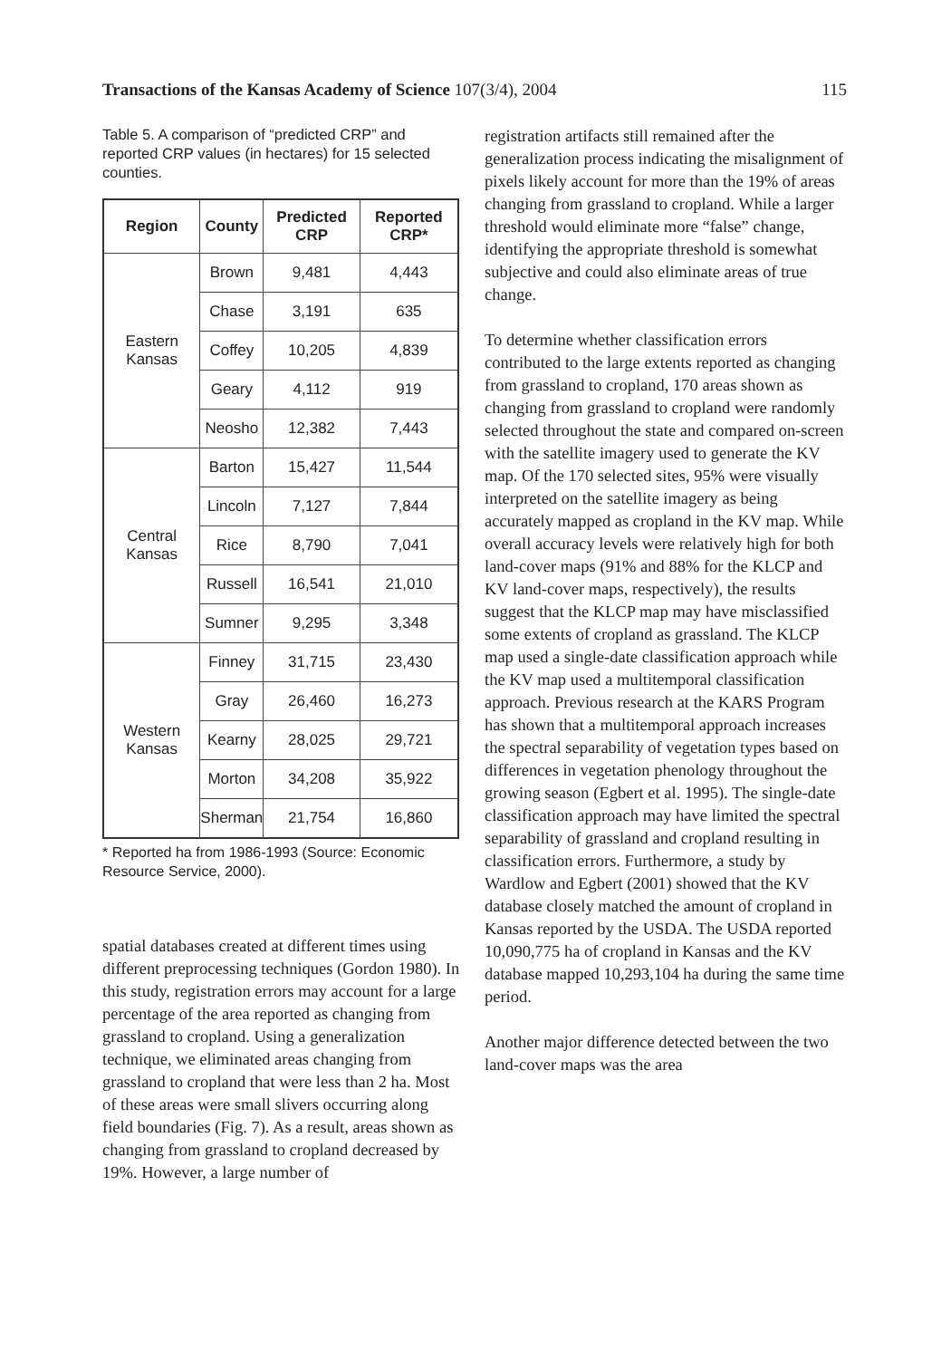Transactions of the Kansas Academy of Science 107(3/4), 2004 115
Table 5. A comparison of “predicted CRP” and reported CRP values (in hectares) for 15 selected counties.
| Region | County | Predicted CRP | Reported CRP* |
| --- | --- | --- | --- |
| Eastern Kansas | Brown | 9,481 | 4,443 |
| | Chase | 3,191 | 635 |
| | Coffey | 10,205 | 4,839 |
| | Geary | 4,112 | 919 |
| | Neosho | 12,382 | 7,443 |
| Central Kansas | Barton | 15,427 | 11,544 |
| | Lincoln | 7,127 | 7,844 |
| | Rice | 8,790 | 7,041 |
| | Russell | 16,541 | 21,010 |
| | Sumner | 9,295 | 3,348 |
| Western Kansas | Finney | 31,715 | 23,430 |
| | Gray | 26,460 | 16,273 |
| | Kearny | 28,025 | 29,721 |
| | Morton | 34,208 | 35,922 |
| | Sherman | 21,754 | 16,860 |
* Reported ha from 1986-1993 (Source: Economic Resource Service, 2000).
spatial databases created at different times using different preprocessing techniques (Gordon 1980). In this study, registration errors may account for a large percentage of the area reported as changing from grassland to cropland. Using a generalization technique, we eliminated areas changing from grassland to cropland that were less than 2 ha. Most of these areas were small slivers occurring along field boundaries (Fig. 7). As a result, areas shown as changing from grassland to cropland decreased by 19%. However, a large number of
registration artifacts still remained after the generalization process indicating the misalignment of pixels likely account for more than the 19% of areas changing from grassland to cropland. While a larger threshold would eliminate more “false” change, identifying the appropriate threshold is somewhat subjective and could also eliminate areas of true change.
To determine whether classification errors contributed to the large extents reported as changing from grassland to cropland, 170 areas shown as changing from grassland to cropland were randomly selected throughout the state and compared on-screen with the satellite imagery used to generate the KV map. Of the 170 selected sites, 95% were visually interpreted on the satellite imagery as being accurately mapped as cropland in the KV map. While overall accuracy levels were relatively high for both land-cover maps (91% and 88% for the KLCP and KV land-cover maps, respectively), the results suggest that the KLCP map may have misclassified some extents of cropland as grassland. The KLCP map used a single-date classification approach while the KV map used a multitemporal classification approach. Previous research at the KARS Program has shown that a multitemporal approach increases the spectral separability of vegetation types based on differences in vegetation phenology throughout the growing season (Egbert et al. 1995). The single-date classification approach may have limited the spectral separability of grassland and cropland resulting in classification errors. Furthermore, a study by Wardlow and Egbert (2001) showed that the KV database closely matched the amount of cropland in Kansas reported by the USDA. The USDA reported 10,090,775 ha of cropland in Kansas and the KV database mapped 10,293,104 ha during the same time period.
Another major difference detected between the two land-cover maps was the area